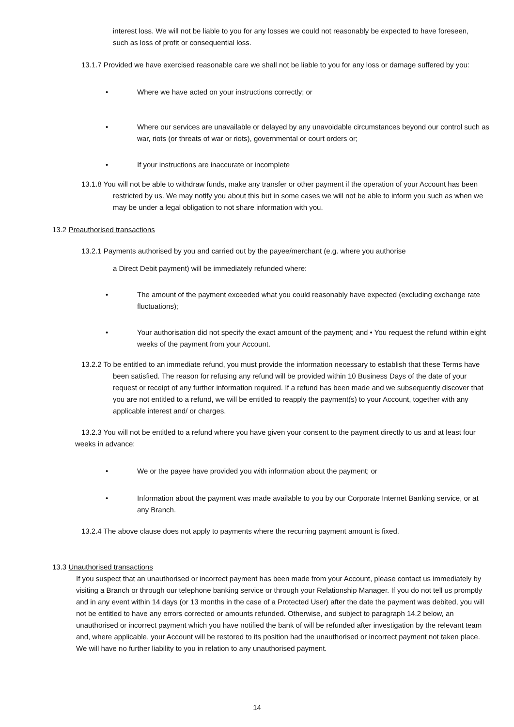interest loss. We will not be liable to you for any losses we could not reasonably be expected to have foreseen, such as loss of profit or consequential loss.
13.1.7 Provided we have exercised reasonable care we shall not be liable to you for any loss or damage suffered by you:
• Where we have acted on your instructions correctly; or
• Where our services are unavailable or delayed by any unavoidable circumstances beyond our control such as war, riots (or threats of war or riots), governmental or court orders or;
• If your instructions are inaccurate or incomplete
13.1.8 You will not be able to withdraw funds, make any transfer or other payment if the operation of your Account has been restricted by us. We may notify you about this but in some cases we will not be able to inform you such as when we may be under a legal obligation to not share information with you.
13.2 Preauthorised transactions
13.2.1 Payments authorised by you and carried out by the payee/merchant (e.g. where you authorise
a Direct Debit payment) will be immediately refunded where:
• The amount of the payment exceeded what you could reasonably have expected (excluding exchange rate fluctuations);
• Your authorisation did not specify the exact amount of the payment; and • You request the refund within eight weeks of the payment from your Account.
13.2.2 To be entitled to an immediate refund, you must provide the information necessary to establish that these Terms have been satisfied. The reason for refusing any refund will be provided within 10 Business Days of the date of your request or receipt of any further information required. If a refund has been made and we subsequently discover that you are not entitled to a refund, we will be entitled to reapply the payment(s) to your Account, together with any applicable interest and/ or charges.
13.2.3 You will not be entitled to a refund where you have given your consent to the payment directly to us and at least four weeks in advance:
• We or the payee have provided you with information about the payment; or
• Information about the payment was made available to you by our Corporate Internet Banking service, or at any Branch.
13.2.4 The above clause does not apply to payments where the recurring payment amount is fixed.
13.3 Unauthorised transactions
If you suspect that an unauthorised or incorrect payment has been made from your Account, please contact us immediately by visiting a Branch or through our telephone banking service or through your Relationship Manager. If you do not tell us promptly and in any event within 14 days (or 13 months in the case of a Protected User) after the date the payment was debited, you will not be entitled to have any errors corrected or amounts refunded. Otherwise, and subject to paragraph 14.2 below, an unauthorised or incorrect payment which you have notified the bank of will be refunded after investigation by the relevant team and, where applicable, your Account will be restored to its position had the unauthorised or incorrect payment not taken place. We will have no further liability to you in relation to any unauthorised payment.
14